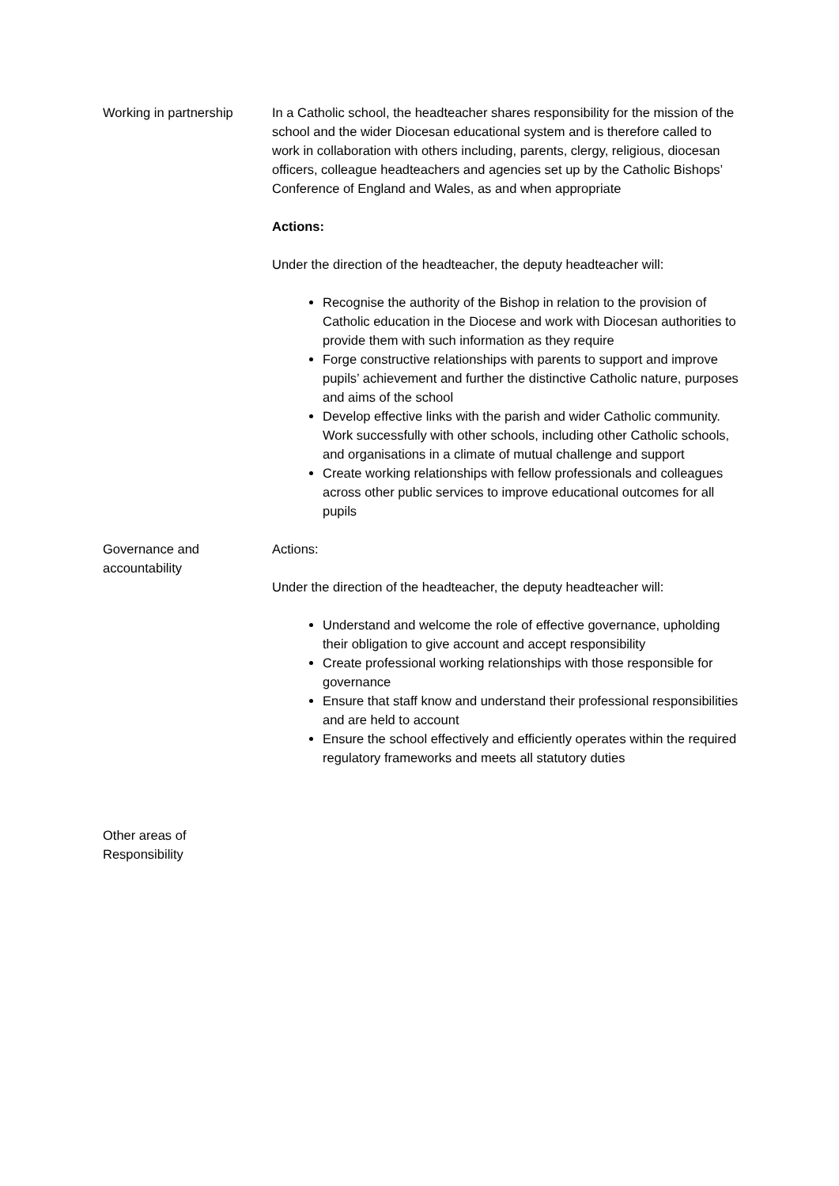Working in partnership
In a Catholic school, the headteacher shares responsibility for the mission of the school and the wider Diocesan educational system and is therefore called to work in collaboration with others including, parents, clergy, religious, diocesan officers, colleague headteachers and agencies set up by the Catholic Bishops’ Conference of England and Wales, as and when appropriate
Actions:
Under the direction of the headteacher, the deputy headteacher will:
Recognise the authority of the Bishop in relation to the provision of Catholic education in the Diocese and work with Diocesan authorities to provide them with such information as they require
Forge constructive relationships with parents to support and improve pupils’ achievement and further the distinctive Catholic nature, purposes and aims of the school
Develop effective links with the parish and wider Catholic community. Work successfully with other schools, including other Catholic schools, and organisations in a climate of mutual challenge and support
Create working relationships with fellow professionals and colleagues across other public services to improve educational outcomes for all pupils
Governance and
accountability
Actions:
Under the direction of the headteacher, the deputy headteacher will:
Understand and welcome the role of effective governance, upholding their obligation to give account and accept responsibility
Create professional working relationships with those responsible for governance
Ensure that staff know and understand their professional responsibilities and are held to account
Ensure the school effectively and efficiently operates within the required regulatory frameworks and meets all statutory duties
Other areas of
Responsibility